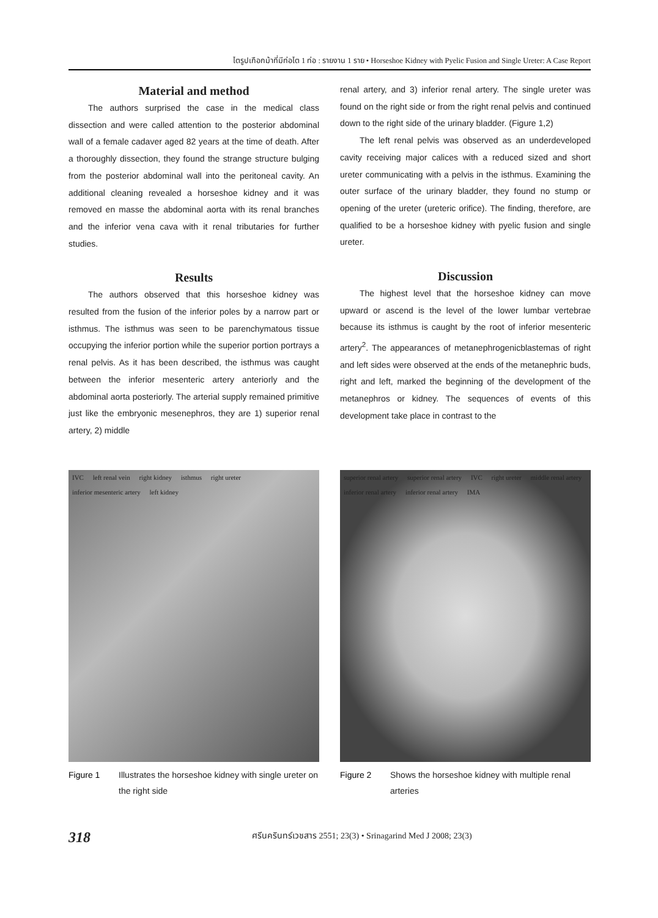ไตรูปเกือกม้าที่มีท่อไต 1 ท่อ : รายงาน 1 ราย • Horseshoe Kidney with Pyelic Fusion and Single Ureter: A Case Report
Material and method
The authors surprised the case in the medical class dissection and were called attention to the posterior abdominal wall of a female cadaver aged 82 years at the time of death. After a thoroughly dissection, they found the strange structure bulging from the posterior abdominal wall into the peritoneal cavity. An additional cleaning revealed a horseshoe kidney and it was removed en masse the abdominal aorta with its renal branches and the inferior vena cava with it renal tributaries for further studies.
Results
The authors observed that this horseshoe kidney was resulted from the fusion of the inferior poles by a narrow part or isthmus. The isthmus was seen to be parenchymatous tissue occupying the inferior portion while the superior portion portrays a renal pelvis. As it has been described, the isthmus was caught between the inferior mesenteric artery anteriorly and the abdominal aorta posteriorly. The arterial supply remained primitive just like the embryonic mesenephros, they are 1) superior renal artery, 2) middle
renal artery, and 3) inferior renal artery. The single ureter was found on the right side or from the right renal pelvis and continued down to the right side of the urinary bladder. (Figure 1,2)
The left renal pelvis was observed as an underdeveloped cavity receiving major calices with a reduced sized and short ureter communicating with a pelvis in the isthmus. Examining the outer surface of the urinary bladder, they found no stump or opening of the ureter (ureteric orifice). The finding, therefore, are qualified to be a horseshoe kidney with pyelic fusion and single ureter.
Discussion
The highest level that the horseshoe kidney can move upward or ascend is the level of the lower lumbar vertebrae because its isthmus is caught by the root of inferior mesenteric artery<sup>2</sup>. The appearances of metanephrogenicblastemas of right and left sides were observed at the ends of the metanephric buds, right and left, marked the beginning of the development of the metanephros or kidney. The sequences of events of this development take place in contrast to the
IVC left renal vein right kidney isthmus right ureter inferior mesenteric artery left kidney
Figure 1 Illustrates the horseshoe kidney with single ureter on the right side
superior renal artery superior renal artery IVC right ureter middle renal artery inferior renal artery inferior renal artery IMA
Figure 2 Shows the horseshoe kidney with multiple renal arteries
318 ศรีนครินทร์เวชสาร 2551; 23(3) • Srinagarind Med J 2008; 23(3)